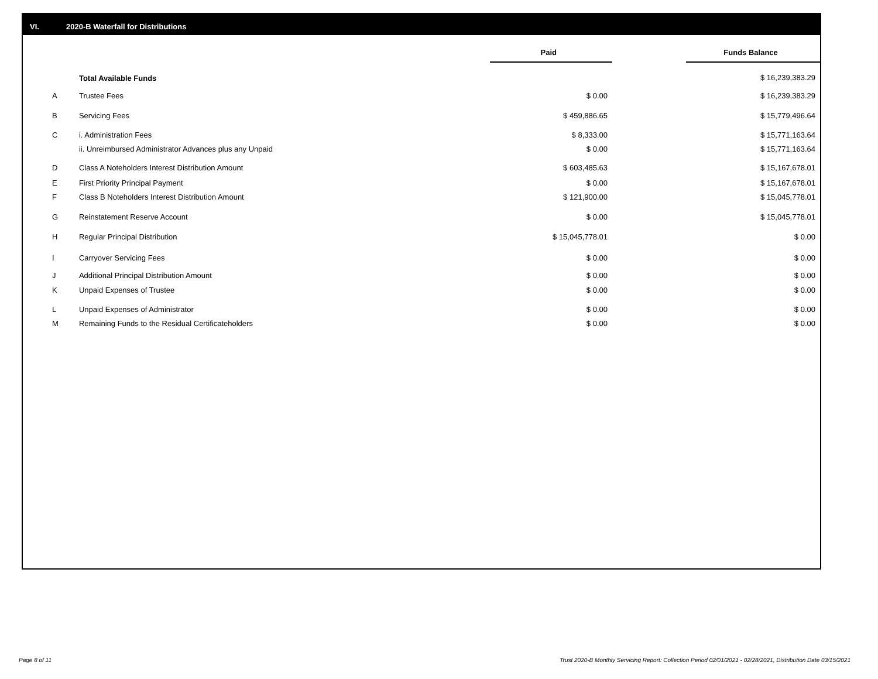VI. 2020-B Waterfall for Distributions
| | | Paid | | Funds Balance |
| | Total Available Funds | | | $ 16,239,383.29 |
| A | Trustee Fees | $ 0.00 | | $ 16,239,383.29 |
| B | Servicing Fees | $ 459,886.65 | | $ 15,779,496.64 |
| C | i. Administration Fees | $ 8,333.00 | | $ 15,771,163.64 |
| | ii. Unreimbursed Administrator Advances plus any Unpaid | $ 0.00 | | $ 15,771,163.64 |
| D | Class A Noteholders Interest Distribution Amount | $ 603,485.63 | | $ 15,167,678.01 |
| E | First Priority Principal Payment | $ 0.00 | | $ 15,167,678.01 |
| F | Class B Noteholders Interest Distribution Amount | $ 121,900.00 | | $ 15,045,778.01 |
| G | Reinstatement Reserve Account | $ 0.00 | | $ 15,045,778.01 |
| H | Regular Principal Distribution | $ 15,045,778.01 | | $ 0.00 |
| I | Carryover Servicing Fees | $ 0.00 | | $ 0.00 |
| J | Additional Principal Distribution Amount | $ 0.00 | | $ 0.00 |
| K | Unpaid Expenses of Trustee | $ 0.00 | | $ 0.00 |
| L | Unpaid Expenses of Administrator | $ 0.00 | | $ 0.00 |
| M | Remaining Funds to the Residual Certificateholders | $ 0.00 | | $ 0.00 |
Page 8 of 11
Trust 2020-B Monthly Servicing Report: Collection Period 02/01/2021 - 02/28/2021, Distribution Date 03/15/2021